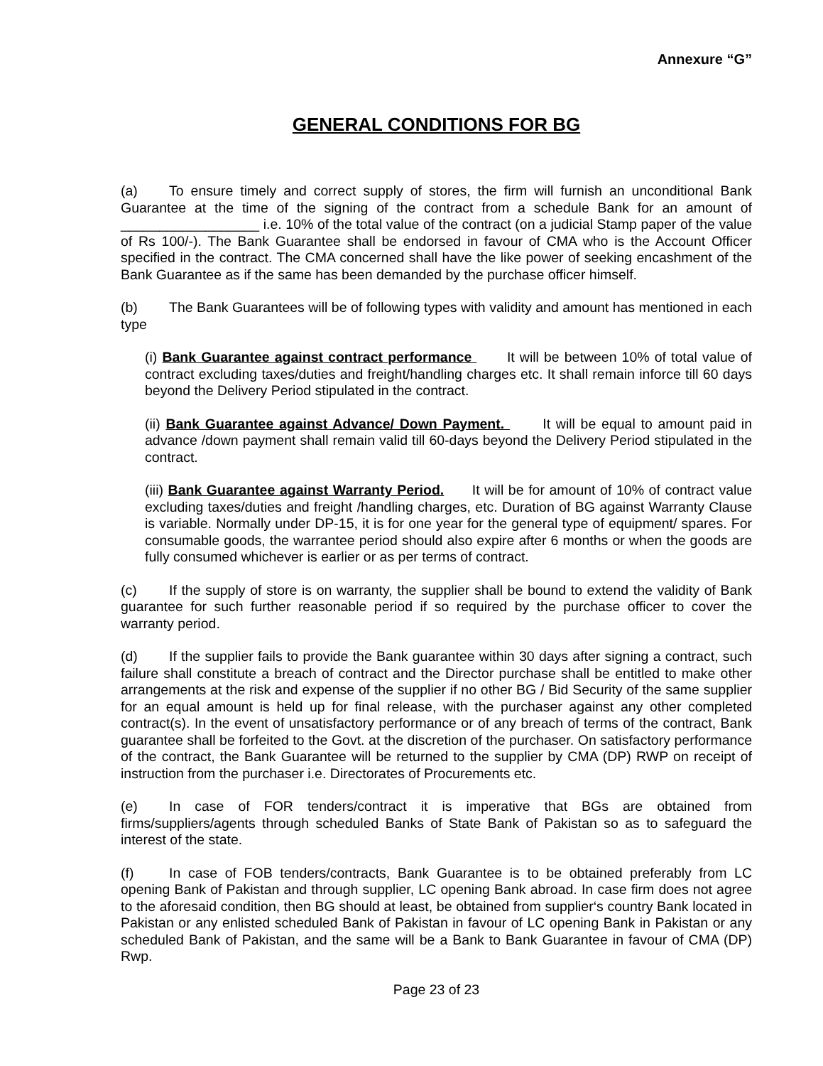Annexure “G”
GENERAL CONDITIONS FOR BG
(a) To ensure timely and correct supply of stores, the firm will furnish an unconditional Bank Guarantee at the time of the signing of the contract from a schedule Bank for an amount of __________________ i.e. 10% of the total value of the contract (on a judicial Stamp paper of the value of Rs 100/-). The Bank Guarantee shall be endorsed in favour of CMA who is the Account Officer specified in the contract. The CMA concerned shall have the like power of seeking encashment of the Bank Guarantee as if the same has been demanded by the purchase officer himself.
(b) The Bank Guarantees will be of following types with validity and amount has mentioned in each type
(i) Bank Guarantee against contract performance It will be between 10% of total value of contract excluding taxes/duties and freight/handling charges etc. It shall remain inforce till 60 days beyond the Delivery Period stipulated in the contract.
(ii) Bank Guarantee against Advance/ Down Payment. It will be equal to amount paid in advance /down payment shall remain valid till 60-days beyond the Delivery Period stipulated in the contract.
(iii) Bank Guarantee against Warranty Period. It will be for amount of 10% of contract value excluding taxes/duties and freight /handling charges, etc. Duration of BG against Warranty Clause is variable. Normally under DP-15, it is for one year for the general type of equipment/ spares. For consumable goods, the warrantee period should also expire after 6 months or when the goods are fully consumed whichever is earlier or as per terms of contract.
(c) If the supply of store is on warranty, the supplier shall be bound to extend the validity of Bank guarantee for such further reasonable period if so required by the purchase officer to cover the warranty period.
(d) If the supplier fails to provide the Bank guarantee within 30 days after signing a contract, such failure shall constitute a breach of contract and the Director purchase shall be entitled to make other arrangements at the risk and expense of the supplier if no other BG / Bid Security of the same supplier for an equal amount is held up for final release, with the purchaser against any other completed contract(s). In the event of unsatisfactory performance or of any breach of terms of the contract, Bank guarantee shall be forfeited to the Govt. at the discretion of the purchaser. On satisfactory performance of the contract, the Bank Guarantee will be returned to the supplier by CMA (DP) RWP on receipt of instruction from the purchaser i.e. Directorates of Procurements etc.
(e) In case of FOR tenders/contract it is imperative that BGs are obtained from firms/suppliers/agents through scheduled Banks of State Bank of Pakistan so as to safeguard the interest of the state.
(f) In case of FOB tenders/contracts, Bank Guarantee is to be obtained preferably from LC opening Bank of Pakistan and through supplier, LC opening Bank abroad. In case firm does not agree to the aforesaid condition, then BG should at least, be obtained from supplier‘s country Bank located in Pakistan or any enlisted scheduled Bank of Pakistan in favour of LC opening Bank in Pakistan or any scheduled Bank of Pakistan, and the same will be a Bank to Bank Guarantee in favour of CMA (DP) Rwp.
Page 23 of 23